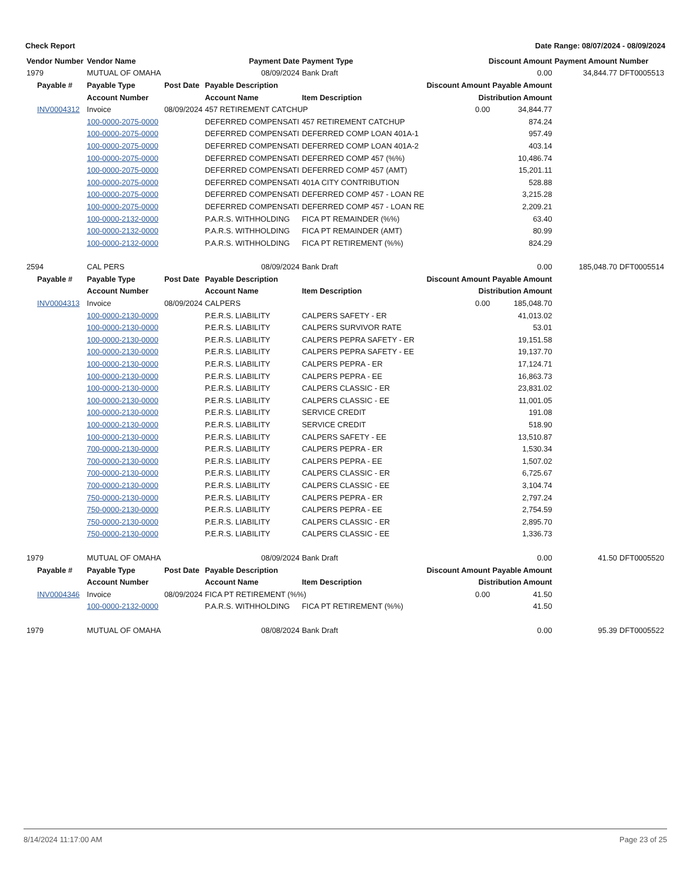Check Report Date Range: 08/07/2024 - 08/09/2024
| Vendor Number | Vendor Name | | Payment Date | Payment Type | Discount Amount | | Payment Amount | Number |
| --- | --- | --- | --- | --- | --- | --- | --- | --- |
| 1979 | MUTUAL OF OMAHA | | 08/09/2024 | Bank Draft | 0.00 | | 34,844.77 | DFT0005513 |
| Payable # | Payable Type | Post Date | Payable Description | | Discount Amount | Payable Amount | | |
| | Account Number | | Account Name | Item Description | Distribution Amount | | | |
| INV0004312 | Invoice | 08/09/2024 | 457 RETIREMENT CATCHUP | | 0.00 | 34,844.77 | | |
| | 100-0000-2075-0000 | | DEFERRED COMPENSATI | 457 RETIREMENT CATCHUP | 874.24 | | | |
| | 100-0000-2075-0000 | | DEFERRED COMPENSATI | DEFERRED COMP LOAN 401A-1 | 957.49 | | | |
| | 100-0000-2075-0000 | | DEFERRED COMPENSATI | DEFERRED COMP LOAN 401A-2 | 403.14 | | | |
| | 100-0000-2075-0000 | | DEFERRED COMPENSATI | DEFERRED COMP 457 (%%) | 10,486.74 | | | |
| | 100-0000-2075-0000 | | DEFERRED COMPENSATI | DEFERRED COMP 457 (AMT) | 15,201.11 | | | |
| | 100-0000-2075-0000 | | DEFERRED COMPENSATI | 401A CITY CONTRIBUTION | 528.88 | | | |
| | 100-0000-2075-0000 | | DEFERRED COMPENSATI | DEFERRED COMP 457 - LOAN RE | 3,215.28 | | | |
| | 100-0000-2075-0000 | | DEFERRED COMPENSATI | DEFERRED COMP 457 - LOAN RE | 2,209.21 | | | |
| | 100-0000-2132-0000 | | P.A.R.S. WITHHOLDING | FICA PT REMAINDER (%%) | 63.40 | | | |
| | 100-0000-2132-0000 | | P.A.R.S. WITHHOLDING | FICA PT REMAINDER (AMT) | 80.99 | | | |
| | 100-0000-2132-0000 | | P.A.R.S. WITHHOLDING | FICA PT RETIREMENT (%%) | 824.29 | | | |
| 2594 | CAL PERS | | 08/09/2024 | Bank Draft | 0.00 | | 185,048.70 | DFT0005514 |
| Payable # | Payable Type | Post Date | Payable Description | | Discount Amount | Payable Amount | | |
| | Account Number | | Account Name | Item Description | Distribution Amount | | | |
| INV0004313 | Invoice | 08/09/2024 | CALPERS | | 0.00 | 185,048.70 | | |
| | 100-0000-2130-0000 | | P.E.R.S. LIABILITY | CALPERS SAFETY - ER | 41,013.02 | | | |
| | 100-0000-2130-0000 | | P.E.R.S. LIABILITY | CALPERS SURVIVOR RATE | 53.01 | | | |
| | 100-0000-2130-0000 | | P.E.R.S. LIABILITY | CALPERS PEPRA SAFETY - ER | 19,151.58 | | | |
| | 100-0000-2130-0000 | | P.E.R.S. LIABILITY | CALPERS PEPRA SAFETY - EE | 19,137.70 | | | |
| | 100-0000-2130-0000 | | P.E.R.S. LIABILITY | CALPERS PEPRA - ER | 17,124.71 | | | |
| | 100-0000-2130-0000 | | P.E.R.S. LIABILITY | CALPERS PEPRA - EE | 16,863.73 | | | |
| | 100-0000-2130-0000 | | P.E.R.S. LIABILITY | CALPERS CLASSIC - ER | 23,831.02 | | | |
| | 100-0000-2130-0000 | | P.E.R.S. LIABILITY | CALPERS CLASSIC - EE | 11,001.05 | | | |
| | 100-0000-2130-0000 | | P.E.R.S. LIABILITY | SERVICE CREDIT | 191.08 | | | |
| | 100-0000-2130-0000 | | P.E.R.S. LIABILITY | SERVICE CREDIT | 518.90 | | | |
| | 100-0000-2130-0000 | | P.E.R.S. LIABILITY | CALPERS SAFETY - EE | 13,510.87 | | | |
| | 700-0000-2130-0000 | | P.E.R.S. LIABILITY | CALPERS PEPRA - ER | 1,530.34 | | | |
| | 700-0000-2130-0000 | | P.E.R.S. LIABILITY | CALPERS PEPRA - EE | 1,507.02 | | | |
| | 700-0000-2130-0000 | | P.E.R.S. LIABILITY | CALPERS CLASSIC - ER | 6,725.67 | | | |
| | 700-0000-2130-0000 | | P.E.R.S. LIABILITY | CALPERS CLASSIC - EE | 3,104.74 | | | |
| | 750-0000-2130-0000 | | P.E.R.S. LIABILITY | CALPERS PEPRA - ER | 2,797.24 | | | |
| | 750-0000-2130-0000 | | P.E.R.S. LIABILITY | CALPERS PEPRA - EE | 2,754.59 | | | |
| | 750-0000-2130-0000 | | P.E.R.S. LIABILITY | CALPERS CLASSIC - ER | 2,895.70 | | | |
| | 750-0000-2130-0000 | | P.E.R.S. LIABILITY | CALPERS CLASSIC - EE | 1,336.73 | | | |
| 1979 | MUTUAL OF OMAHA | | 08/09/2024 | Bank Draft | 0.00 | | 41.50 | DFT0005520 |
| Payable # | Payable Type | Post Date | Payable Description | | Discount Amount | Payable Amount | | |
| | Account Number | | Account Name | Item Description | Distribution Amount | | | |
| INV0004346 | Invoice | 08/09/2024 | FICA PT RETIREMENT (%%) | | 0.00 | 41.50 | | |
| | 100-0000-2132-0000 | | P.A.R.S. WITHHOLDING | FICA PT RETIREMENT (%%) | 41.50 | | | |
| 1979 | MUTUAL OF OMAHA | | 08/08/2024 | Bank Draft | 0.00 | | 95.39 | DFT0005522 |
8/14/2024 11:17:00 AM Page 23 of 25